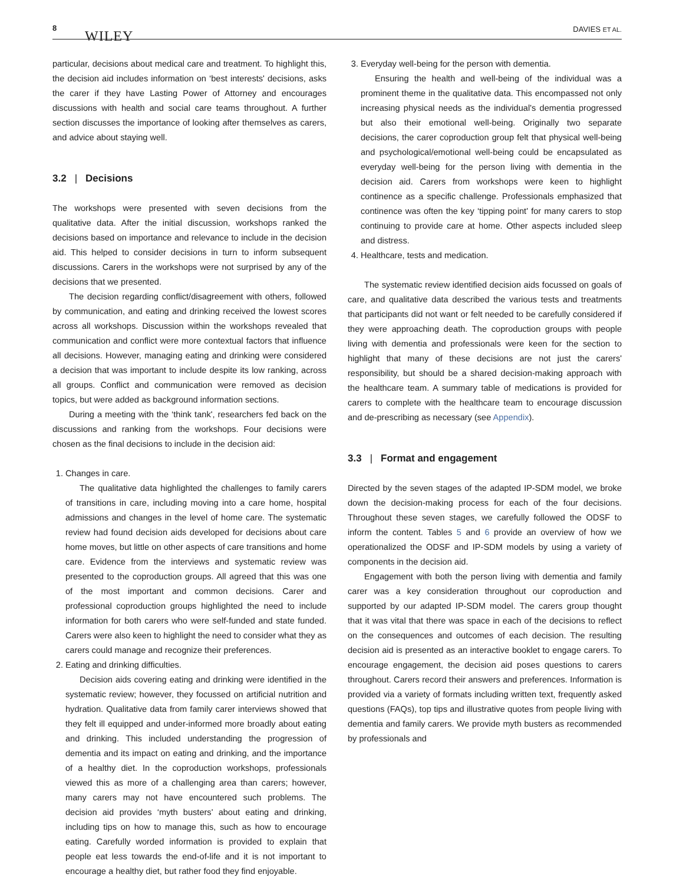8
WILEY DAVIES ET AL.
particular, decisions about medical care and treatment. To highlight this, the decision aid includes information on ‘best interests' decisions, asks the carer if they have Lasting Power of Attorney and encourages discussions with health and social care teams throughout. A further section discusses the importance of looking after themselves as carers, and advice about staying well.
3.2 | Decisions
The workshops were presented with seven decisions from the qualitative data. After the initial discussion, workshops ranked the decisions based on importance and relevance to include in the decision aid. This helped to consider decisions in turn to inform subsequent discussions. Carers in the workshops were not surprised by any of the decisions that we presented.
The decision regarding conflict/disagreement with others, followed by communication, and eating and drinking received the lowest scores across all workshops. Discussion within the workshops revealed that communication and conflict were more contextual factors that influence all decisions. However, managing eating and drinking were considered a decision that was important to include despite its low ranking, across all groups. Conflict and communication were removed as decision topics, but were added as background information sections.
During a meeting with the ‘think tank', researchers fed back on the discussions and ranking from the workshops. Four decisions were chosen as the final decisions to include in the decision aid:
1. Changes in care.
The qualitative data highlighted the challenges to family carers of transitions in care, including moving into a care home, hospital admissions and changes in the level of home care. The systematic review had found decision aids developed for decisions about care home moves, but little on other aspects of care transitions and home care. Evidence from the interviews and systematic review was presented to the coproduction groups. All agreed that this was one of the most important and common decisions. Carer and professional coproduction groups highlighted the need to include information for both carers who were self-funded and state funded. Carers were also keen to highlight the need to consider what they as carers could manage and recognize their preferences.
2. Eating and drinking difficulties.
Decision aids covering eating and drinking were identified in the systematic review; however, they focussed on artificial nutrition and hydration. Qualitative data from family carer interviews showed that they felt ill equipped and under-informed more broadly about eating and drinking. This included understanding the progression of dementia and its impact on eating and drinking, and the importance of a healthy diet. In the coproduction workshops, professionals viewed this as more of a challenging area than carers; however, many carers may not have encountered such problems. The decision aid provides ‘myth busters' about eating and drinking, including tips on how to manage this, such as how to encourage eating. Carefully worded information is provided to explain that people eat less towards the end-of-life and it is not important to encourage a healthy diet, but rather food they find enjoyable.
3. Everyday well-being for the person with dementia.
Ensuring the health and well-being of the individual was a prominent theme in the qualitative data. This encompassed not only increasing physical needs as the individual's dementia progressed but also their emotional well-being. Originally two separate decisions, the carer coproduction group felt that physical well-being and psychological/emotional well-being could be encapsulated as everyday well-being for the person living with dementia in the decision aid. Carers from workshops were keen to highlight continence as a specific challenge. Professionals emphasized that continence was often the key ‘tipping point' for many carers to stop continuing to provide care at home. Other aspects included sleep and distress.
4. Healthcare, tests and medication.
The systematic review identified decision aids focussed on goals of care, and qualitative data described the various tests and treatments that participants did not want or felt needed to be carefully considered if they were approaching death. The coproduction groups with people living with dementia and professionals were keen for the section to highlight that many of these decisions are not just the carers' responsibility, but should be a shared decision-making approach with the healthcare team. A summary table of medications is provided for carers to complete with the healthcare team to encourage discussion and de-prescribing as necessary (see Appendix).
3.3 | Format and engagement
Directed by the seven stages of the adapted IP-SDM model, we broke down the decision-making process for each of the four decisions. Throughout these seven stages, we carefully followed the ODSF to inform the content. Tables 5 and 6 provide an overview of how we operationalized the ODSF and IP-SDM models by using a variety of components in the decision aid.
Engagement with both the person living with dementia and family carer was a key consideration throughout our coproduction and supported by our adapted IP-SDM model. The carers group thought that it was vital that there was space in each of the decisions to reflect on the consequences and outcomes of each decision. The resulting decision aid is presented as an interactive booklet to engage carers. To encourage engagement, the decision aid poses questions to carers throughout. Carers record their answers and preferences. Information is provided via a variety of formats including written text, frequently asked questions (FAQs), top tips and illustrative quotes from people living with dementia and family carers. We provide myth busters as recommended by professionals and